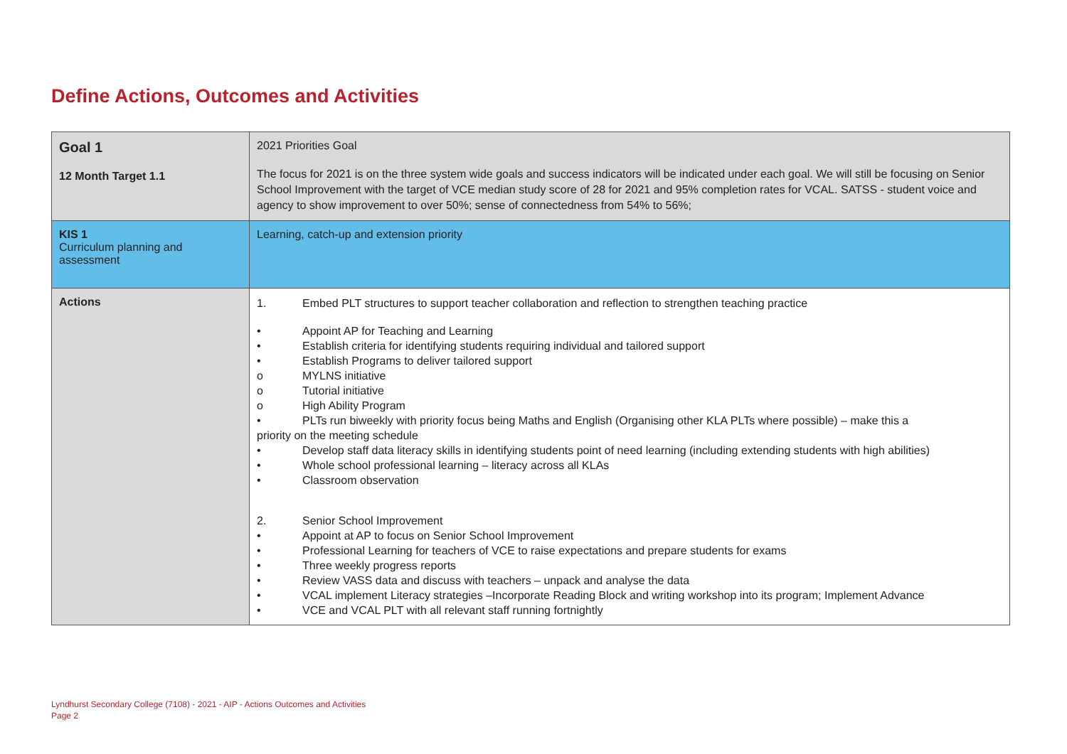Define Actions, Outcomes and Activities
| Goal 1 12 Month Target 1.1 | 2021 Priorities Goal The focus for 2021 is on the three system wide goals and success indicators will be indicated under each goal. We will still be focusing on Senior School Improvement with the target of VCE median study score of 28 for 2021 and 95% completion rates for VCAL. SATSS - student voice and agency to show improvement to over 50%; sense of connectedness from 54% to 56%; |
| KIS 1 Curriculum planning and assessment | Learning, catch-up and extension priority |
| Actions | 1. Embed PLT structures to support teacher collaboration and reflection to strengthen teaching practice • Appoint AP for Teaching and Learning • Establish criteria for identifying students requiring individual and tailored support • Establish Programs to deliver tailored support o MYLNS initiative o Tutorial initiative o High Ability Program • PLTs run biweekly with priority focus being Maths and English (Organising other KLA PLTs where possible) – make this a priority on the meeting schedule • Develop staff data literacy skills in identifying students point of need learning (including extending students with high abilities) • Whole school professional learning – literacy across all KLAs • Classroom observation 2. Senior School Improvement • Appoint at AP to focus on Senior School Improvement • Professional Learning for teachers of VCE to raise expectations and prepare students for exams • Three weekly progress reports • Review VASS data and discuss with teachers – unpack and analyse the data • VCAL implement Literacy strategies –Incorporate Reading Block and writing workshop into its program; Implement Advance • VCE and VCAL PLT with all relevant staff running fortnightly |
Lyndhurst Secondary College (7108) - 2021 - AIP - Actions Outcomes and Activities
Page 2